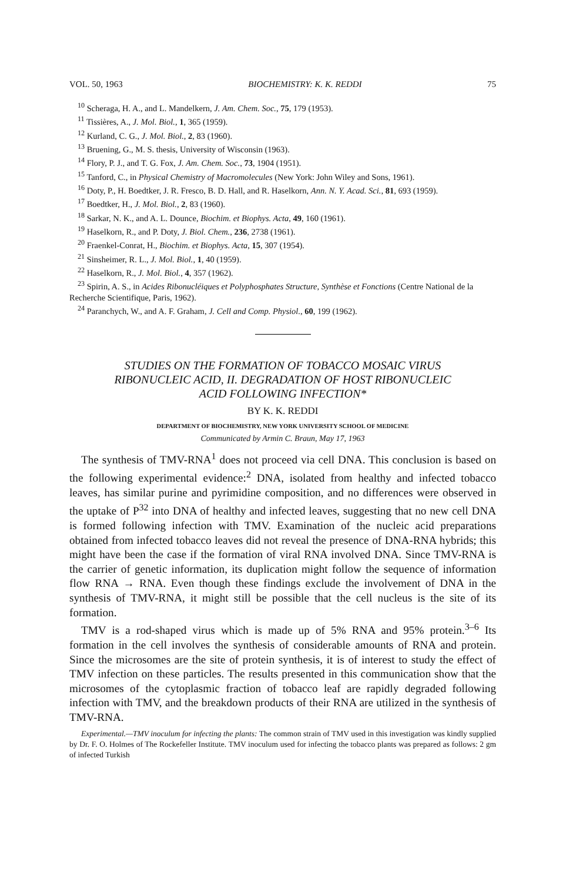VOL. 50, 1963 BIOCHEMISTRY: K. K. REDDI 75
<sup>10</sup> Scheraga, H. A., and L. Mandelkern, J. Am. Chem. Soc., 75, 179 (1953).
<sup>11</sup> Tissières, A., J. Mol. Biol., 1, 365 (1959).
<sup>12</sup> Kurland, C. G., J. Mol. Biol., 2, 83 (1960).
<sup>13</sup> Bruening, G., M. S. thesis, University of Wisconsin (1963).
<sup>14</sup> Flory, P. J., and T. G. Fox, J. Am. Chem. Soc., 73, 1904 (1951).
<sup>15</sup> Tanford, C., in Physical Chemistry of Macromolecules (New York: John Wiley and Sons, 1961).
<sup>16</sup> Doty, P., H. Boedtker, J. R. Fresco, B. D. Hall, and R. Haselkorn, Ann. N. Y. Acad. Sci., 81, 693 (1959).
<sup>17</sup> Boedtker, H., J. Mol. Biol., 2, 83 (1960).
<sup>18</sup> Sarkar, N. K., and A. L. Dounce, Biochim. et Biophys. Acta, 49, 160 (1961).
<sup>19</sup> Haselkorn, R., and P. Doty, J. Biol. Chem., 236, 2738 (1961).
<sup>20</sup> Fraenkel-Conrat, H., Biochim. et Biophys. Acta, 15, 307 (1954).
<sup>21</sup> Sinsheimer, R. L., J. Mol. Biol., 1, 40 (1959).
<sup>22</sup> Haselkorn, R., J. Mol. Biol., 4, 357 (1962).
<sup>23</sup> Spirin, A. S., in Acides Ribonucléiques et Polyphosphates Structure, Synthèse et Fonctions (Centre National de la Recherche Scientifique, Paris, 1962).
<sup>24</sup> Paranchych, W., and A. F. Graham, J. Cell and Comp. Physiol., 60, 199 (1962).
STUDIES ON THE FORMATION OF TOBACCO MOSAIC VIRUS
RIBONUCLEIC ACID, II. DEGRADATION OF HOST RIBONUCLEIC
ACID FOLLOWING INFECTION*
BY K. K. REDDI
DEPARTMENT OF BIOCHEMISTRY, NEW YORK UNIVERSITY SCHOOL OF MEDICINE
Communicated by Armin C. Braun, May 17, 1963
The synthesis of TMV-RNA<sup>1</sup> does not proceed via cell DNA. This conclusion is based on the following experimental evidence:<sup>2</sup> DNA, isolated from healthy and infected tobacco leaves, has similar purine and pyrimidine composition, and no differences were observed in the uptake of P<sup>32</sup> into DNA of healthy and infected leaves, suggesting that no new cell DNA is formed following infection with TMV. Examination of the nucleic acid preparations obtained from infected tobacco leaves did not reveal the presence of DNA-RNA hybrids; this might have been the case if the formation of viral RNA involved DNA. Since TMV-RNA is the carrier of genetic information, its duplication might follow the sequence of information flow RNA → RNA. Even though these findings exclude the involvement of DNA in the synthesis of TMV-RNA, it might still be possible that the cell nucleus is the site of its formation.
TMV is a rod-shaped virus which is made up of 5% RNA and 95% protein.<sup>3–6</sup> Its formation in the cell involves the synthesis of considerable amounts of RNA and protein. Since the microsomes are the site of protein synthesis, it is of interest to study the effect of TMV infection on these particles. The results presented in this communication show that the microsomes of the cytoplasmic fraction of tobacco leaf are rapidly degraded following infection with TMV, and the breakdown products of their RNA are utilized in the synthesis of TMV-RNA.
Experimental.—TMV inoculum for infecting the plants: The common strain of TMV used in this investigation was kindly supplied by Dr. F. O. Holmes of The Rockefeller Institute. TMV inoculum used for infecting the tobacco plants was prepared as follows: 2 gm of infected Turkish